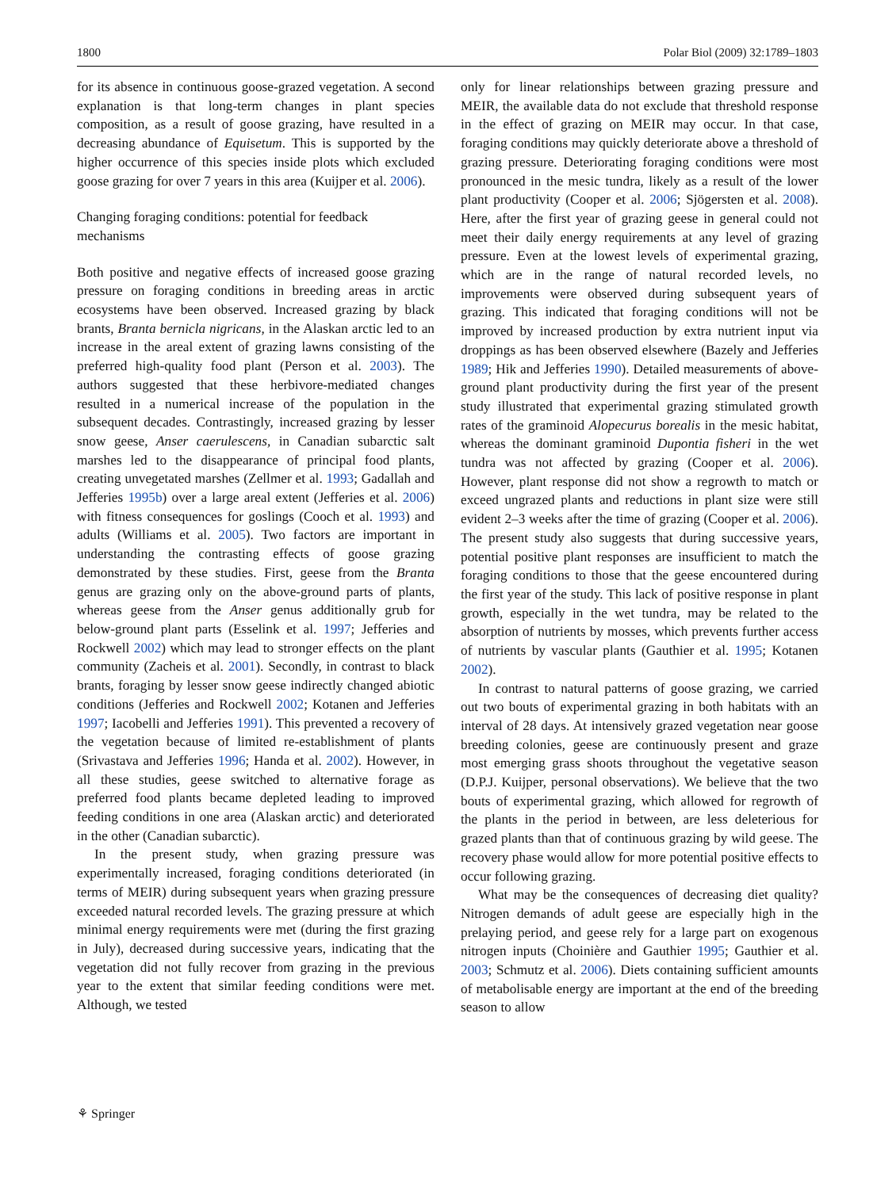1800 Polar Biol (2009) 32:1789–1803
for its absence in continuous goose-grazed vegetation. A second explanation is that long-term changes in plant species composition, as a result of goose grazing, have resulted in a decreasing abundance of Equisetum. This is supported by the higher occurrence of this species inside plots which excluded goose grazing for over 7 years in this area (Kuijper et al. 2006).
Changing foraging conditions: potential for feedback mechanisms
Both positive and negative effects of increased goose grazing pressure on foraging conditions in breeding areas in arctic ecosystems have been observed. Increased grazing by black brants, Branta bernicla nigricans, in the Alaskan arctic led to an increase in the areal extent of grazing lawns consisting of the preferred high-quality food plant (Person et al. 2003). The authors suggested that these herbivore-mediated changes resulted in a numerical increase of the population in the subsequent decades. Contrastingly, increased grazing by lesser snow geese, Anser caerulescens, in Canadian subarctic salt marshes led to the disappearance of principal food plants, creating unvegetated marshes (Zellmer et al. 1993; Gadallah and Jefferies 1995b) over a large areal extent (Jefferies et al. 2006) with fitness consequences for goslings (Cooch et al. 1993) and adults (Williams et al. 2005). Two factors are important in understanding the contrasting effects of goose grazing demonstrated by these studies. First, geese from the Branta genus are grazing only on the above-ground parts of plants, whereas geese from the Anser genus additionally grub for below-ground plant parts (Esselink et al. 1997; Jefferies and Rockwell 2002) which may lead to stronger effects on the plant community (Zacheis et al. 2001). Secondly, in contrast to black brants, foraging by lesser snow geese indirectly changed abiotic conditions (Jefferies and Rockwell 2002; Kotanen and Jefferies 1997; Iacobelli and Jefferies 1991). This prevented a recovery of the vegetation because of limited re-establishment of plants (Srivastava and Jefferies 1996; Handa et al. 2002). However, in all these studies, geese switched to alternative forage as preferred food plants became depleted leading to improved feeding conditions in one area (Alaskan arctic) and deteriorated in the other (Canadian subarctic).
In the present study, when grazing pressure was experimentally increased, foraging conditions deteriorated (in terms of MEIR) during subsequent years when grazing pressure exceeded natural recorded levels. The grazing pressure at which minimal energy requirements were met (during the first grazing in July), decreased during successive years, indicating that the vegetation did not fully recover from grazing in the previous year to the extent that similar feeding conditions were met. Although, we tested
only for linear relationships between grazing pressure and MEIR, the available data do not exclude that threshold response in the effect of grazing on MEIR may occur. In that case, foraging conditions may quickly deteriorate above a threshold of grazing pressure. Deteriorating foraging conditions were most pronounced in the mesic tundra, likely as a result of the lower plant productivity (Cooper et al. 2006; Sjögersten et al. 2008). Here, after the first year of grazing geese in general could not meet their daily energy requirements at any level of grazing pressure. Even at the lowest levels of experimental grazing, which are in the range of natural recorded levels, no improvements were observed during subsequent years of grazing. This indicated that foraging conditions will not be improved by increased production by extra nutrient input via droppings as has been observed elsewhere (Bazely and Jefferies 1989; Hik and Jefferies 1990). Detailed measurements of above-ground plant productivity during the first year of the present study illustrated that experimental grazing stimulated growth rates of the graminoid Alopecurus borealis in the mesic habitat, whereas the dominant graminoid Dupontia fisheri in the wet tundra was not affected by grazing (Cooper et al. 2006). However, plant response did not show a regrowth to match or exceed ungrazed plants and reductions in plant size were still evident 2–3 weeks after the time of grazing (Cooper et al. 2006). The present study also suggests that during successive years, potential positive plant responses are insufficient to match the foraging conditions to those that the geese encountered during the first year of the study. This lack of positive response in plant growth, especially in the wet tundra, may be related to the absorption of nutrients by mosses, which prevents further access of nutrients by vascular plants (Gauthier et al. 1995; Kotanen 2002).
In contrast to natural patterns of goose grazing, we carried out two bouts of experimental grazing in both habitats with an interval of 28 days. At intensively grazed vegetation near goose breeding colonies, geese are continuously present and graze most emerging grass shoots throughout the vegetative season (D.P.J. Kuijper, personal observations). We believe that the two bouts of experimental grazing, which allowed for regrowth of the plants in the period in between, are less deleterious for grazed plants than that of continuous grazing by wild geese. The recovery phase would allow for more potential positive effects to occur following grazing.
What may be the consequences of decreasing diet quality? Nitrogen demands of adult geese are especially high in the prelaying period, and geese rely for a large part on exogenous nitrogen inputs (Choinière and Gauthier 1995; Gauthier et al. 2003; Schmutz et al. 2006). Diets containing sufficient amounts of metabolisable energy are important at the end of the breeding season to allow
⚘ Springer